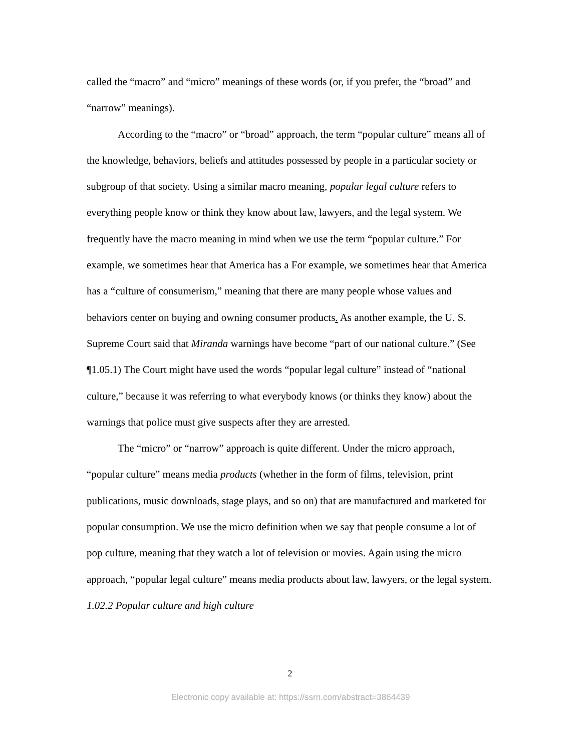called the “macro” and “micro” meanings of these words (or, if you prefer, the “broad” and “narrow” meanings).
According to the “macro” or “broad” approach, the term “popular culture” means all of the knowledge, behaviors, beliefs and attitudes possessed by people in a particular society or subgroup of that society. Using a similar macro meaning, popular legal culture refers to everything people know or think they know about law, lawyers, and the legal system. We frequently have the macro meaning in mind when we use the term “popular culture.” For example, we sometimes hear that America has a For example, we sometimes hear that America has a “culture of consumerism,” meaning that there are many people whose values and behaviors center on buying and owning consumer products. As another example, the U. S. Supreme Court said that Miranda warnings have become “part of our national culture.” (See ¶1.05.1) The Court might have used the words “popular legal culture” instead of “national culture,” because it was referring to what everybody knows (or thinks they know) about the warnings that police must give suspects after they are arrested.
The “micro” or “narrow” approach is quite different. Under the micro approach, “popular culture” means media products (whether in the form of films, television, print publications, music downloads, stage plays, and so on) that are manufactured and marketed for popular consumption. We use the micro definition when we say that people consume a lot of pop culture, meaning that they watch a lot of television or movies. Again using the micro approach, “popular legal culture” means media products about law, lawyers, or the legal system.
1.02.2 Popular culture and high culture
2
Electronic copy available at: https://ssrn.com/abstract=3864439